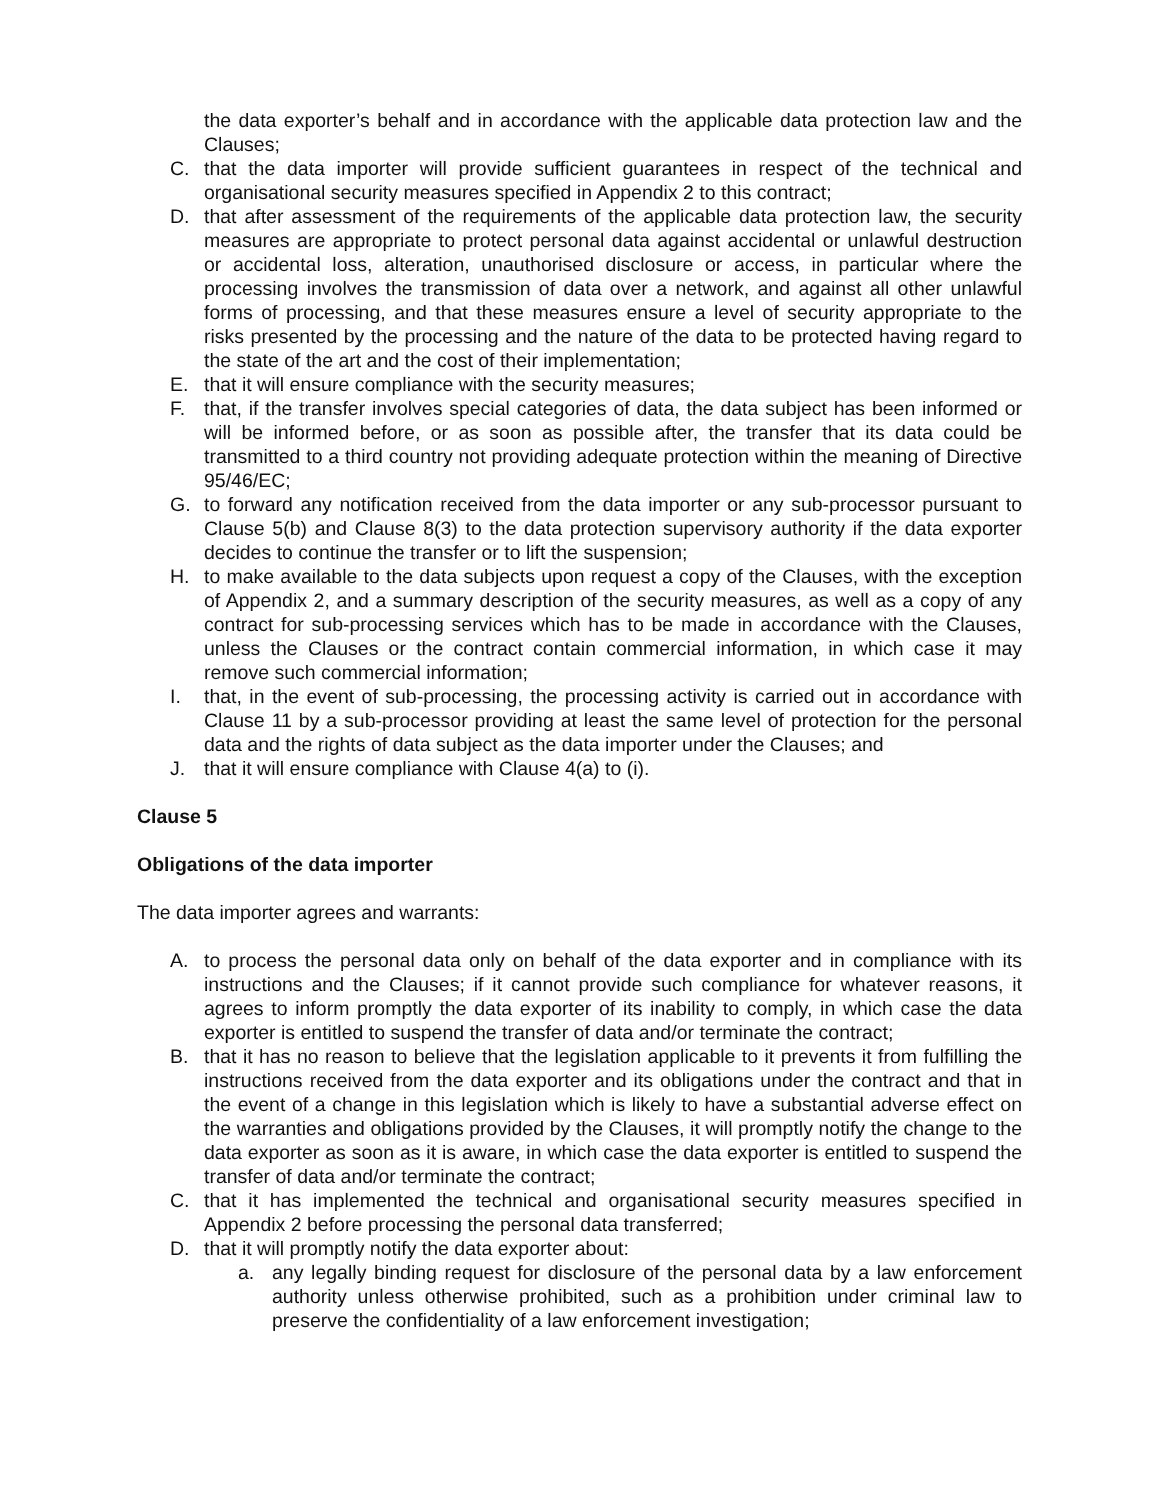the data exporter’s behalf and in accordance with the applicable data protection law and the Clauses;
C. that the data importer will provide sufficient guarantees in respect of the technical and organisational security measures specified in Appendix 2 to this contract;
D. that after assessment of the requirements of the applicable data protection law, the security measures are appropriate to protect personal data against accidental or unlawful destruction or accidental loss, alteration, unauthorised disclosure or access, in particular where the processing involves the transmission of data over a network, and against all other unlawful forms of processing, and that these measures ensure a level of security appropriate to the risks presented by the processing and the nature of the data to be protected having regard to the state of the art and the cost of their implementation;
E. that it will ensure compliance with the security measures;
F. that, if the transfer involves special categories of data, the data subject has been informed or will be informed before, or as soon as possible after, the transfer that its data could be transmitted to a third country not providing adequate protection within the meaning of Directive 95/46/EC;
G. to forward any notification received from the data importer or any sub-processor pursuant to Clause 5(b) and Clause 8(3) to the data protection supervisory authority if the data exporter decides to continue the transfer or to lift the suspension;
H. to make available to the data subjects upon request a copy of the Clauses, with the exception of Appendix 2, and a summary description of the security measures, as well as a copy of any contract for sub-processing services which has to be made in accordance with the Clauses, unless the Clauses or the contract contain commercial information, in which case it may remove such commercial information;
I. that, in the event of sub-processing, the processing activity is carried out in accordance with Clause 11 by a sub-processor providing at least the same level of protection for the personal data and the rights of data subject as the data importer under the Clauses; and
J. that it will ensure compliance with Clause 4(a) to (i).
Clause 5
Obligations of the data importer
The data importer agrees and warrants:
A. to process the personal data only on behalf of the data exporter and in compliance with its instructions and the Clauses; if it cannot provide such compliance for whatever reasons, it agrees to inform promptly the data exporter of its inability to comply, in which case the data exporter is entitled to suspend the transfer of data and/or terminate the contract;
B. that it has no reason to believe that the legislation applicable to it prevents it from fulfilling the instructions received from the data exporter and its obligations under the contract and that in the event of a change in this legislation which is likely to have a substantial adverse effect on the warranties and obligations provided by the Clauses, it will promptly notify the change to the data exporter as soon as it is aware, in which case the data exporter is entitled to suspend the transfer of data and/or terminate the contract;
C. that it has implemented the technical and organisational security measures specified in Appendix 2 before processing the personal data transferred;
D. that it will promptly notify the data exporter about:
a. any legally binding request for disclosure of the personal data by a law enforcement authority unless otherwise prohibited, such as a prohibition under criminal law to preserve the confidentiality of a law enforcement investigation;